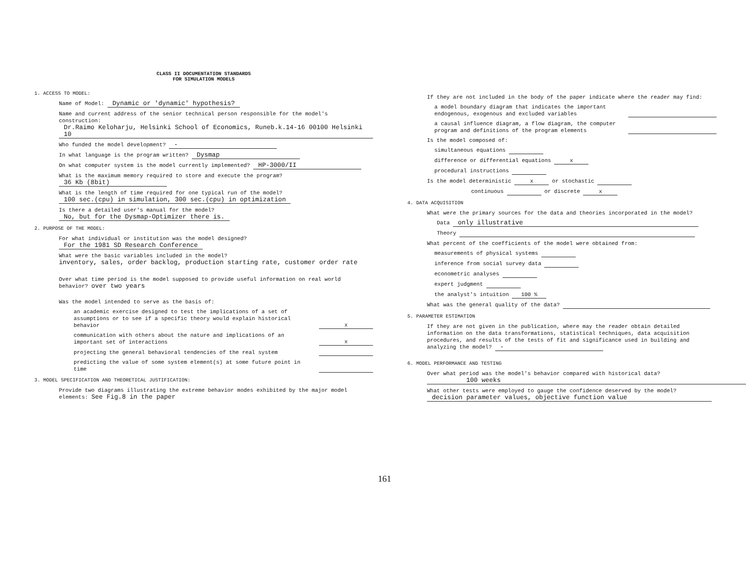CLASS II DOCUMENTATION STANDARDS
FOR SIMULATION MODELS
1. ACCESS TO MODEL:
Name of Model: Dynamic or 'dynamic' hypothesis?
Name and current address of the senior technical person responsible for the model's construction: Dr.Raimo Keloharju, Helsinki School of Economics, Runeb.k.14-16 00100 Helsinki 10
Who funded the model development? -
In what language is the program written? Dysmap
On what computer system is the model currently implemented? HP-3000/II
What is the maximum memory required to store and execute the program? 36 Kb (8bit)
What is the length of time required for one typical run of the model? 100 sec.(cpu) in simulation, 300 sec.(cpu) in optimization
Is there a detailed user's manual for the model? No, but for the Dysmap-Optimizer there is.
2. PURPOSE OF THE MODEL:
For what individual or institution was the model designed? For the 1981 SD Research Conference
What were the basic variables included in the model?
inventory, sales, order backlog, production starting rate, customer order rate
Over what time period is the model supposed to provide useful information on real world behavior? over two years
Was the model intended to serve as the basis of:
an academic exercise designed to test the implications of a set of assumptions or to see if a specific theory would explain historical behavior x
communication with others about the nature and implications of an important set of interactions x
projecting the general behavioral tendencies of the real system
predicting the value of some system element(s) at some future point in time
3. MODEL SPECIFICATION AND THEORETICAL JUSTIFICATION:
Provide two diagrams illustrating the extreme behavior modes exhibited by the major model elements: See Fig.8 in the paper
If they are not included in the body of the paper indicate where the reader may find:
a model boundary diagram that indicates the important endogenous, exogenous and excluded variables
a causal influence diagram, a flow diagram, the computer program and definitions of the program elements
Is the model composed of:
simultaneous equations
difference or differential equations x
procedural instructions
Is the model deterministic x or stochastic
continuous or discrete x
4. DATA ACQUISITION
What were the primary sources for the data and theories incorporated in the model?
Data only illustrative
Theory
What percent of the coefficients of the model were obtained from:
measurements of physical systems
inference from social survey data
econometric analyses
expert judgment
the analyst's intuition 100 %
What was the general quality of the data?
5. PARAMETER ESTIMATION
If they are not given in the publication, where may the reader obtain detailed information on the data transformations, statistical techniques, data acquisition procedures, and results of the tests of fit and significance used in building and analyzing the model? -
6. MODEL PERFORMANCE AND TESTING
Over what period was the model's behavior compared with historical data?
100 weeks
What other tests were employed to gauge the confidence deserved by the model?
decision parameter values, objective function value
161